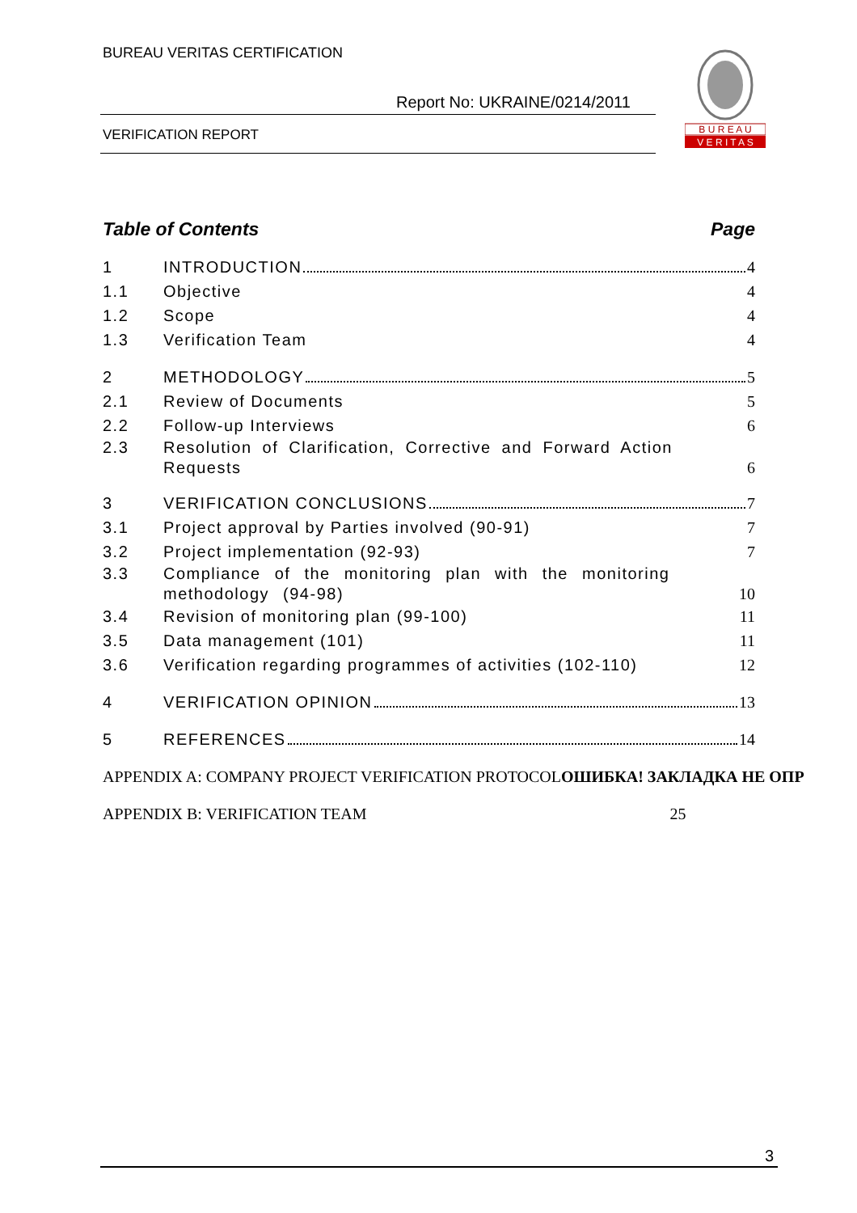BUREAU VERITAS CERTIFICATION
Report No: UKRAINE/0214/2011
VERIFICATION REPORT
B U R E A U
V E R I T A S
Table of Contents Page
1 INTRODUCTION 4
1.1 Objective 4
1.2 Scope 4
1.3 Verification Team 4
2 METHODOLOGY 5
2.1 Review of Documents 5
2.2 Follow-up Interviews 6
2.3 Resolution of Clarification, Corrective and Forward Action Requests 6
3 VERIFICATION CONCLUSIONS 7
3.1 Project approval by Parties involved (90-91) 7
3.2 Project implementation (92-93) 7
3.3 Compliance of the monitoring plan with the monitoring methodology (94-98) 10
3.4 Revision of monitoring plan (99-100) 11
3.5 Data management (101) 11
3.6 Verification regarding programmes of activities (102-110) 12
4 VERIFICATION OPINION 13
5 REFERENCES 14
APPENDIX A: COMPANY PROJECT VERIFICATION PROTOCOLОШИБКА! ЗАКЛАДКА НЕ ОПР
APPENDIX B: VERIFICATION TEAM 25
3